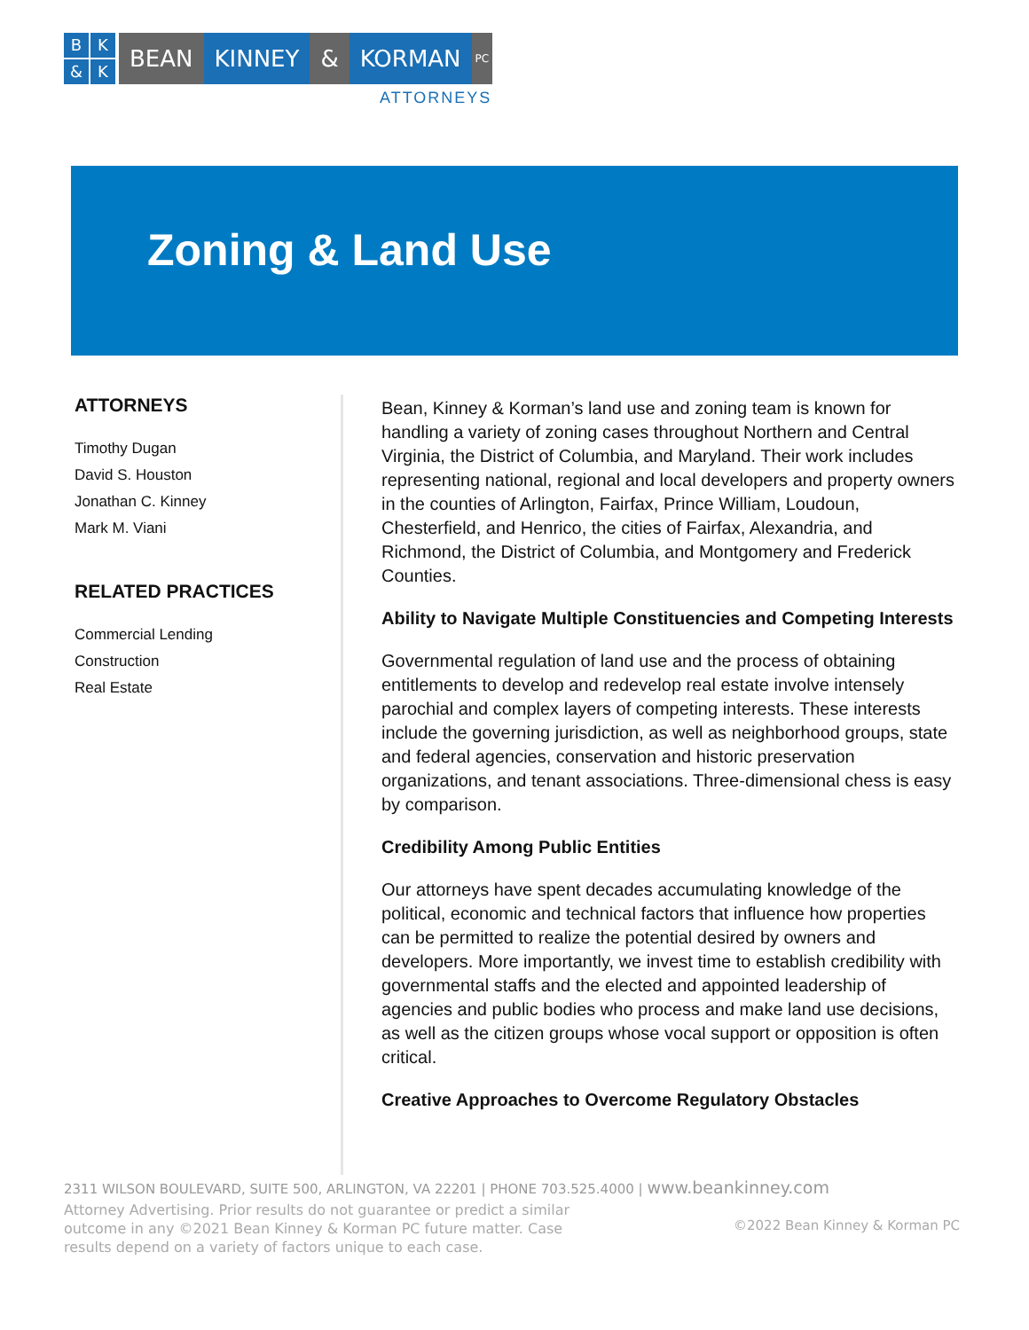BK & K
BEAN KINNEY & KORMAN
PC
ATTORNEYS
Zoning & Land Use
ATTORNEYS
Timothy Dugan
David S. Houston
Jonathan C. Kinney
Mark M. Viani
RELATED PRACTICES
Commercial Lending
Construction
Real Estate
Bean, Kinney & Korman’s land use and zoning team is known for handling a variety of zoning cases throughout Northern and Central Virginia, the District of Columbia, and Maryland. Their work includes representing national, regional and local developers and property owners in the counties of Arlington, Fairfax, Prince William, Loudoun, Chesterfield, and Henrico, the cities of Fairfax, Alexandria, and Richmond, the District of Columbia, and Montgomery and Frederick Counties.
Ability to Navigate Multiple Constituencies and Competing Interests
Governmental regulation of land use and the process of obtaining entitlements to develop and redevelop real estate involve intensely parochial and complex layers of competing interests. These interests include the governing jurisdiction, as well as neighborhood groups, state and federal agencies, conservation and historic preservation organizations, and tenant associations. Three-dimensional chess is easy by comparison.
Credibility Among Public Entities
Our attorneys have spent decades accumulating knowledge of the political, economic and technical factors that influence how properties can be permitted to realize the potential desired by owners and developers. More importantly, we invest time to establish credibility with governmental staffs and the elected and appointed leadership of agencies and public bodies who process and make land use decisions, as well as the citizen groups whose vocal support or opposition is often critical.
Creative Approaches to Overcome Regulatory Obstacles
2311 WILSON BOULEVARD, SUITE 500, ARLINGTON, VA 22201 | PHONE 703.525.4000 | www.beankinney.com
Attorney Advertising. Prior results do not guarantee or predict a similar outcome in any ©2021 Bean Kinney & Korman PC future matter. Case results depend on a variety of factors unique to each case.
©2022 Bean Kinney & Korman PC